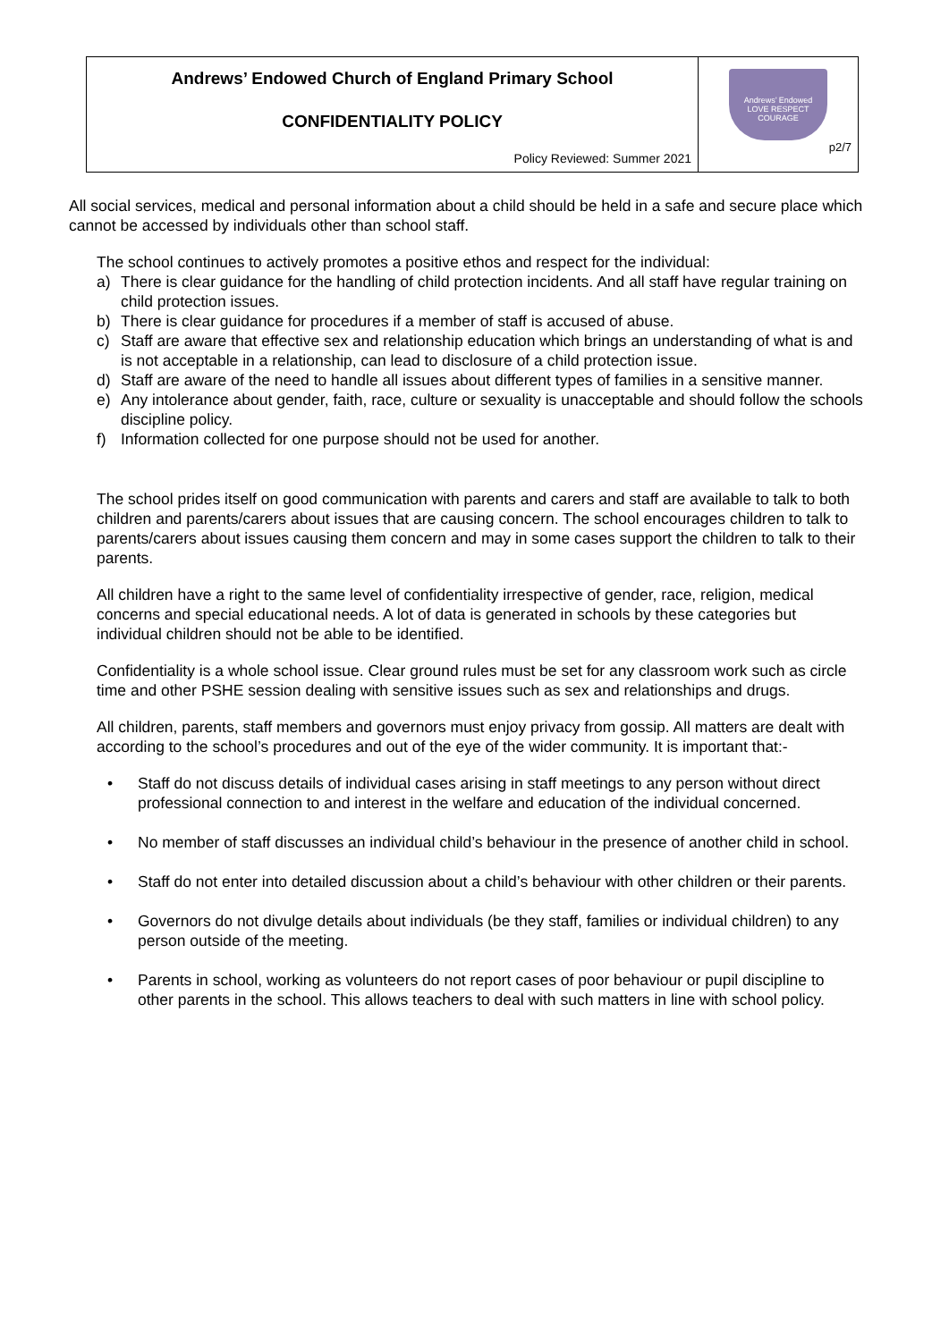| Andrews’ Endowed Church of England Primary School CONFIDENTIALITY POLICY Policy Reviewed: Summer 2021 | Andrews’ Endowed LOVE RESPECT COURAGE p2/7 |
All social services, medical and personal information about a child should be held in a safe and secure place which cannot be accessed by individuals other than school staff.
The school continues to actively promotes a positive ethos and respect for the individual:
a) There is clear guidance for the handling of child protection incidents. And all staff have regular training on child protection issues.
b) There is clear guidance for procedures if a member of staff is accused of abuse.
c) Staff are aware that effective sex and relationship education which brings an understanding of what is and is not acceptable in a relationship, can lead to disclosure of a child protection issue.
d) Staff are aware of the need to handle all issues about different types of families in a sensitive manner.
e) Any intolerance about gender, faith, race, culture or sexuality is unacceptable and should follow the schools discipline policy.
f) Information collected for one purpose should not be used for another.
The school prides itself on good communication with parents and carers and staff are available to talk to both children and parents/carers about issues that are causing concern. The school encourages children to talk to parents/carers about issues causing them concern and may in some cases support the children to talk to their parents.
All children have a right to the same level of confidentiality irrespective of gender, race, religion, medical concerns and special educational needs. A lot of data is generated in schools by these categories but individual children should not be able to be identified.
Confidentiality is a whole school issue. Clear ground rules must be set for any classroom work such as circle time and other PSHE session dealing with sensitive issues such as sex and relationships and drugs.
All children, parents, staff members and governors must enjoy privacy from gossip. All matters are dealt with according to the school’s procedures and out of the eye of the wider community. It is important that:-
• Staff do not discuss details of individual cases arising in staff meetings to any person without direct professional connection to and interest in the welfare and education of the individual concerned.
• No member of staff discusses an individual child’s behaviour in the presence of another child in school.
• Staff do not enter into detailed discussion about a child’s behaviour with other children or their parents.
• Governors do not divulge details about individuals (be they staff, families or individual children) to any person outside of the meeting.
• Parents in school, working as volunteers do not report cases of poor behaviour or pupil discipline to other parents in the school. This allows teachers to deal with such matters in line with school policy.